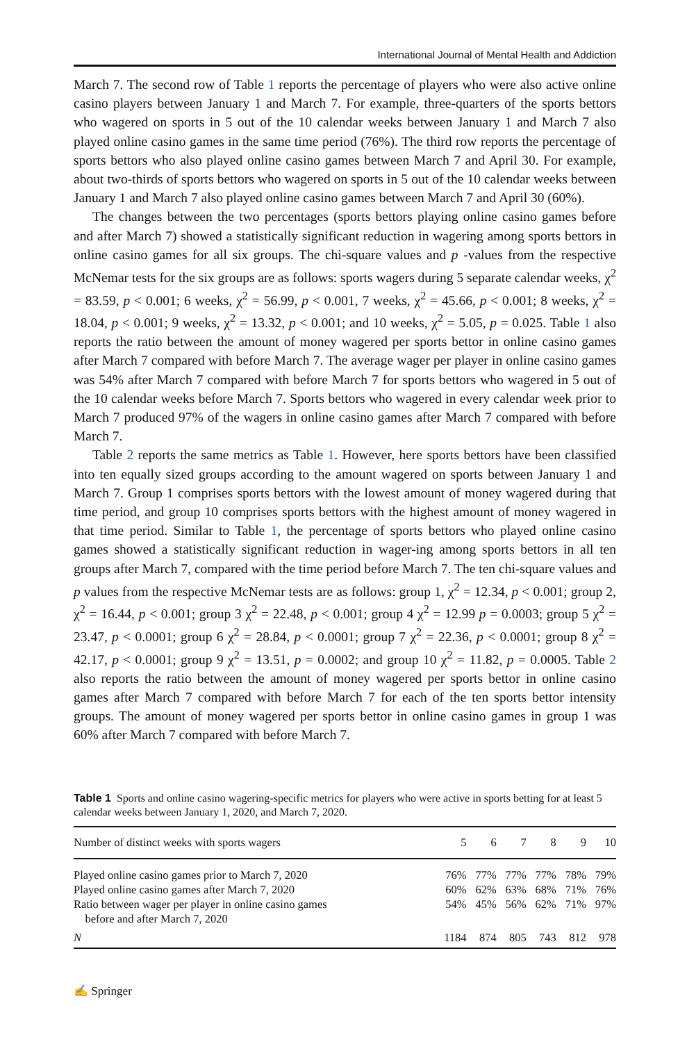International Journal of Mental Health and Addiction
March 7. The second row of Table 1 reports the percentage of players who were also active online casino players between January 1 and March 7. For example, three-quarters of the sports bettors who wagered on sports in 5 out of the 10 calendar weeks between January 1 and March 7 also played online casino games in the same time period (76%). The third row reports the percentage of sports bettors who also played online casino games between March 7 and April 30. For example, about two-thirds of sports bettors who wagered on sports in 5 out of the 10 calendar weeks between January 1 and March 7 also played online casino games between March 7 and April 30 (60%).
The changes between the two percentages (sports bettors playing online casino games before and after March 7) showed a statistically significant reduction in wagering among sports bettors in online casino games for all six groups. The chi-square values and p -values from the respective McNemar tests for the six groups are as follows: sports wagers during 5 separate calendar weeks, χ<sup>2</sup> = 83.59, p < 0.001; 6 weeks, χ<sup>2</sup> = 56.99, p < 0.001, 7 weeks, χ<sup>2</sup> = 45.66, p < 0.001; 8 weeks, χ<sup>2</sup> = 18.04, p < 0.001; 9 weeks, χ<sup>2</sup> = 13.32, p < 0.001; and 10 weeks, χ<sup>2</sup> = 5.05, p = 0.025. Table 1 also reports the ratio between the amount of money wagered per sports bettor in online casino games after March 7 compared with before March 7. The average wager per player in online casino games was 54% after March 7 compared with before March 7 for sports bettors who wagered in 5 out of the 10 calendar weeks before March 7. Sports bettors who wagered in every calendar week prior to March 7 produced 97% of the wagers in online casino games after March 7 compared with before March 7.
Table 2 reports the same metrics as Table 1. However, here sports bettors have been classified into ten equally sized groups according to the amount wagered on sports between January 1 and March 7. Group 1 comprises sports bettors with the lowest amount of money wagered during that time period, and group 10 comprises sports bettors with the highest amount of money wagered in that time period. Similar to Table 1, the percentage of sports bettors who played online casino games showed a statistically significant reduction in wager-ing among sports bettors in all ten groups after March 7, compared with the time period before March 7. The ten chi-square values and p values from the respective McNemar tests are as follows: group 1, χ<sup>2</sup> = 12.34, p < 0.001; group 2, χ<sup>2</sup> = 16.44, p < 0.001; group 3 χ<sup>2</sup> = 22.48, p < 0.001; group 4 χ<sup>2</sup> = 12.99 p = 0.0003; group 5 χ<sup>2</sup> = 23.47, p < 0.0001; group 6 χ<sup>2</sup> = 28.84, p < 0.0001; group 7 χ<sup>2</sup> = 22.36, p < 0.0001; group 8 χ<sup>2</sup> = 42.17, p < 0.0001; group 9 χ<sup>2</sup> = 13.51, p = 0.0002; and group 10 χ<sup>2</sup> = 11.82, p = 0.0005. Table 2 also reports the ratio between the amount of money wagered per sports bettor in online casino games after March 7 compared with before March 7 for each of the ten sports bettor intensity groups. The amount of money wagered per sports bettor in online casino games in group 1 was 60% after March 7 compared with before March 7.
Table 1 Sports and online casino wagering-specific metrics for players who were active in sports betting for at least 5 calendar weeks between January 1, 2020, and March 7, 2020.
| Number of distinct weeks with sports wagers | 5 | 6 | 7 | 8 | 9 | 10 |
| --- | --- | --- | --- | --- | --- | --- |
| Played online casino games prior to March 7, 2020 | 76% | 77% | 77% | 77% | 78% | 79% |
| Played online casino games after March 7, 2020 | 60% | 62% | 63% | 68% | 71% | 76% |
| Ratio between wager per player in online casino games before and after March 7, 2020 | 54% | 45% | 56% | 62% | 71% | 97% |
| N | 1184 | 874 | 805 | 743 | 812 | 978 |
✍ Springer